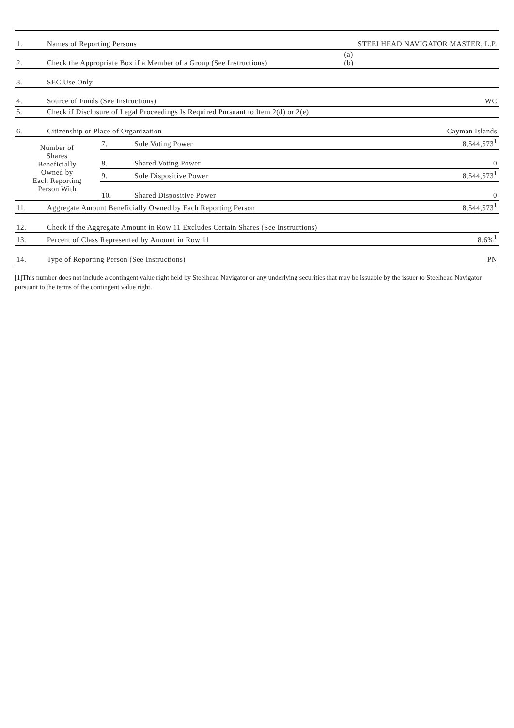| 1. | Names of Reporting Persons | | | STEELHEAD NAVIGATOR MASTER, L.P. |
| 2. | Check the Appropriate Box if a Member of a Group (See Instructions) | | | (a) (b) |
| 3. | SEC Use Only | | | |
| 4. | Source of Funds (See Instructions) | | | WC |
| 5. | Check if Disclosure of Legal Proceedings Is Required Pursuant to Item 2(d) or 2(e) | | | |
| 6. | Citizenship or Place of Organization | | | Cayman Islands |
| Number of Shares Beneficially Owned by Each Reporting Person With | | 7. | Sole Voting Power | 8,544,573<sup>1</sup> |
| | | 8. | Shared Voting Power | 0 |
| | | 9. | Sole Dispositive Power | 8,544,573<sup>1</sup> |
| | | 10. | Shared Dispositive Power | 0 |
| 11. | Aggregate Amount Beneficially Owned by Each Reporting Person | | | 8,544,573<sup>1</sup> |
| 12. | Check if the Aggregate Amount in Row 11 Excludes Certain Shares (See Instructions) | | | |
| 13. | Percent of Class Represented by Amount in Row 11 | | | 8.6%<sup>1</sup> |
| 14. | Type of Reporting Person (See Instructions) | | | PN |
[1]This number does not include a contingent value right held by Steelhead Navigator or any underlying securities that may be issuable by the issuer to Steelhead Navigator pursuant to the terms of the contingent value right.